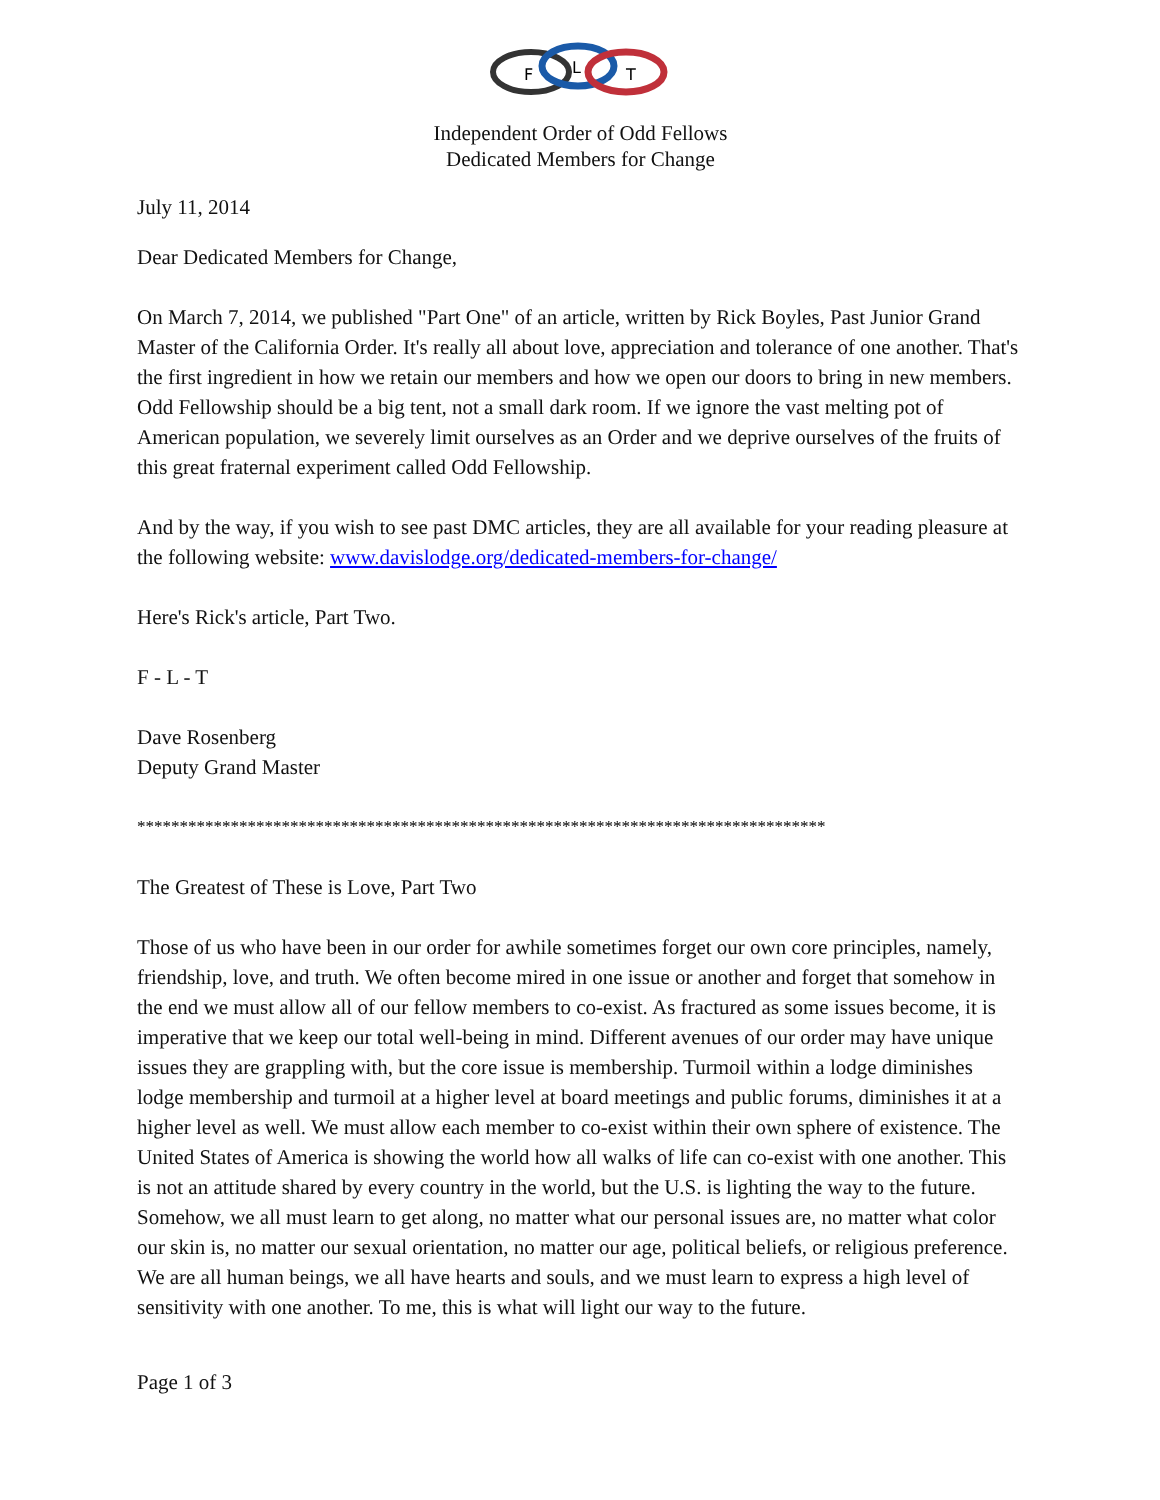F
L
T
Independent Order of Odd Fellows
Dedicated Members for Change
July 11, 2014
Dear Dedicated Members for Change,
On March 7, 2014, we published "Part One" of an article, written by Rick Boyles, Past Junior Grand Master of the California Order. It's really all about love, appreciation and tolerance of one another. That's the first ingredient in how we retain our members and how we open our doors to bring in new members. Odd Fellowship should be a big tent, not a small dark room. If we ignore the vast melting pot of American population, we severely limit ourselves as an Order and we deprive ourselves of the fruits of this great fraternal experiment called Odd Fellowship.
And by the way, if you wish to see past DMC articles, they are all available for your reading pleasure at the following website: www.davislodge.org/dedicated-members-for-change/
Here's Rick's article, Part Two.
F - L - T
Dave Rosenberg
Deputy Grand Master
*********************************************************************************
The Greatest of These is Love, Part Two
Those of us who have been in our order for awhile sometimes forget our own core principles, namely, friendship, love, and truth. We often become mired in one issue or another and forget that somehow in the end we must allow all of our fellow members to co-exist. As fractured as some issues become, it is imperative that we keep our total well-being in mind. Different avenues of our order may have unique issues they are grappling with, but the core issue is membership. Turmoil within a lodge diminishes lodge membership and turmoil at a higher level at board meetings and public forums, diminishes it at a higher level as well. We must allow each member to co-exist within their own sphere of existence. The United States of America is showing the world how all walks of life can co-exist with one another. This is not an attitude shared by every country in the world, but the U.S. is lighting the way to the future. Somehow, we all must learn to get along, no matter what our personal issues are, no matter what color our skin is, no matter our sexual orientation, no matter our age, political beliefs, or religious preference. We are all human beings, we all have hearts and souls, and we must learn to express a high level of sensitivity with one another. To me, this is what will light our way to the future.
Page 1 of 3